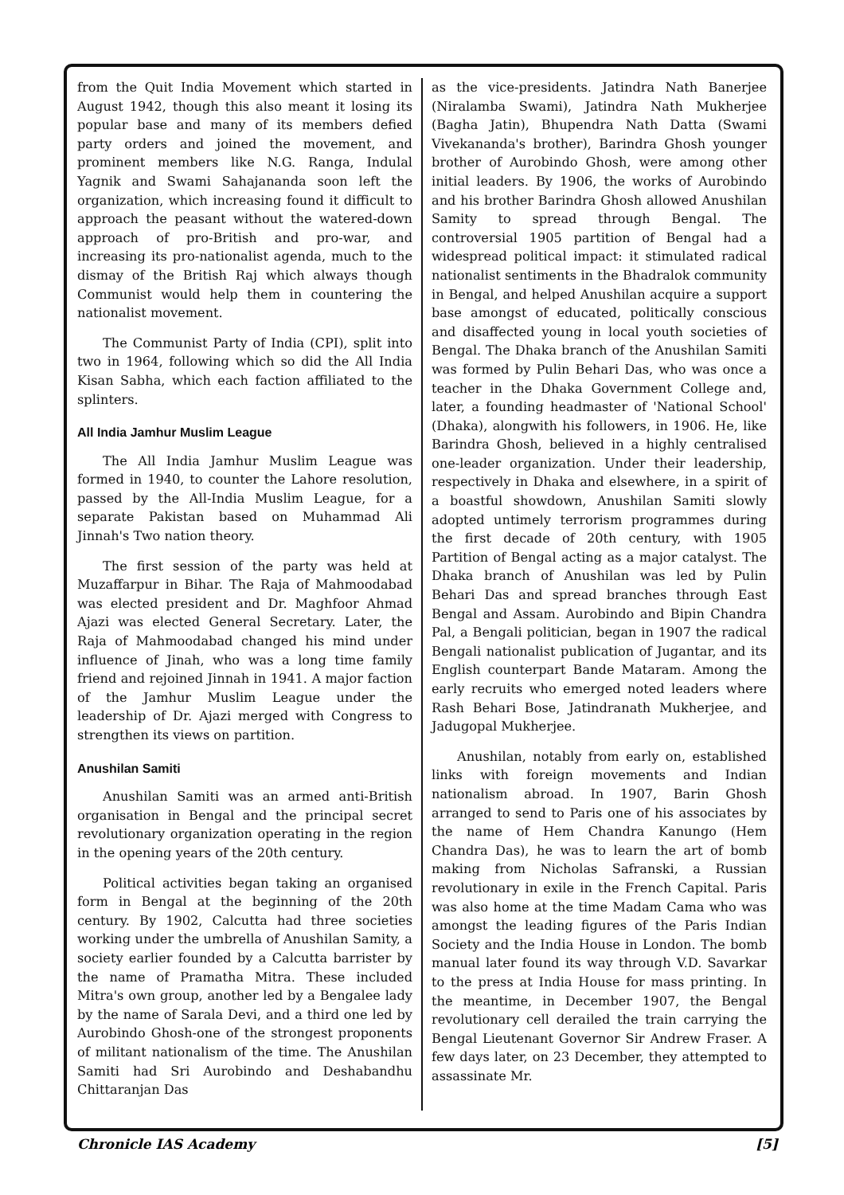from the Quit India Movement which started in August 1942, though this also meant it losing its popular base and many of its members defied party orders and joined the movement, and prominent members like N.G. Ranga, Indulal Yagnik and Swami Sahajananda soon left the organization, which increasing found it difficult to approach the peasant without the watered-down approach of pro-British and pro-war, and increasing its pro-nationalist agenda, much to the dismay of the British Raj which always though Communist would help them in countering the nationalist movement.
The Communist Party of India (CPI), split into two in 1964, following which so did the All India Kisan Sabha, which each faction affiliated to the splinters.
All India Jamhur Muslim League
The All India Jamhur Muslim League was formed in 1940, to counter the Lahore resolution, passed by the All-India Muslim League, for a separate Pakistan based on Muhammad Ali Jinnah's Two nation theory.
The first session of the party was held at Muzaffarpur in Bihar. The Raja of Mahmoodabad was elected president and Dr. Maghfoor Ahmad Ajazi was elected General Secretary. Later, the Raja of Mahmoodabad changed his mind under influence of Jinah, who was a long time family friend and rejoined Jinnah in 1941. A major faction of the Jamhur Muslim League under the leadership of Dr. Ajazi merged with Congress to strengthen its views on partition.
Anushilan Samiti
Anushilan Samiti was an armed anti-British organisation in Bengal and the principal secret revolutionary organization operating in the region in the opening years of the 20th century.
Political activities began taking an organised form in Bengal at the beginning of the 20th century. By 1902, Calcutta had three societies working under the umbrella of Anushilan Samity, a society earlier founded by a Calcutta barrister by the name of Pramatha Mitra. These included Mitra's own group, another led by a Bengalee lady by the name of Sarala Devi, and a third one led by Aurobindo Ghosh-one of the strongest proponents of militant nationalism of the time. The Anushilan Samiti had Sri Aurobindo and Deshabandhu Chittaranjan Das
as the vice-presidents. Jatindra Nath Banerjee (Niralamba Swami), Jatindra Nath Mukherjee (Bagha Jatin), Bhupendra Nath Datta (Swami Vivekananda's brother), Barindra Ghosh younger brother of Aurobindo Ghosh, were among other initial leaders. By 1906, the works of Aurobindo and his brother Barindra Ghosh allowed Anushilan Samity to spread through Bengal. The controversial 1905 partition of Bengal had a widespread political impact: it stimulated radical nationalist sentiments in the Bhadralok community in Bengal, and helped Anushilan acquire a support base amongst of educated, politically conscious and disaffected young in local youth societies of Bengal. The Dhaka branch of the Anushilan Samiti was formed by Pulin Behari Das, who was once a teacher in the Dhaka Government College and, later, a founding headmaster of 'National School' (Dhaka), alongwith his followers, in 1906. He, like Barindra Ghosh, believed in a highly centralised one-leader organization. Under their leadership, respectively in Dhaka and elsewhere, in a spirit of a boastful showdown, Anushilan Samiti slowly adopted untimely terrorism programmes during the first decade of 20th century, with 1905 Partition of Bengal acting as a major catalyst. The Dhaka branch of Anushilan was led by Pulin Behari Das and spread branches through East Bengal and Assam. Aurobindo and Bipin Chandra Pal, a Bengali politician, began in 1907 the radical Bengali nationalist publication of Jugantar, and its English counterpart Bande Mataram. Among the early recruits who emerged noted leaders where Rash Behari Bose, Jatindranath Mukherjee, and Jadugopal Mukherjee.
Anushilan, notably from early on, established links with foreign movements and Indian nationalism abroad. In 1907, Barin Ghosh arranged to send to Paris one of his associates by the name of Hem Chandra Kanungo (Hem Chandra Das), he was to learn the art of bomb making from Nicholas Safranski, a Russian revolutionary in exile in the French Capital. Paris was also home at the time Madam Cama who was amongst the leading figures of the Paris Indian Society and the India House in London. The bomb manual later found its way through V.D. Savarkar to the press at India House for mass printing. In the meantime, in December 1907, the Bengal revolutionary cell derailed the train carrying the Bengal Lieutenant Governor Sir Andrew Fraser. A few days later, on 23 December, they attempted to assassinate Mr.
Chronicle IAS Academy [5]